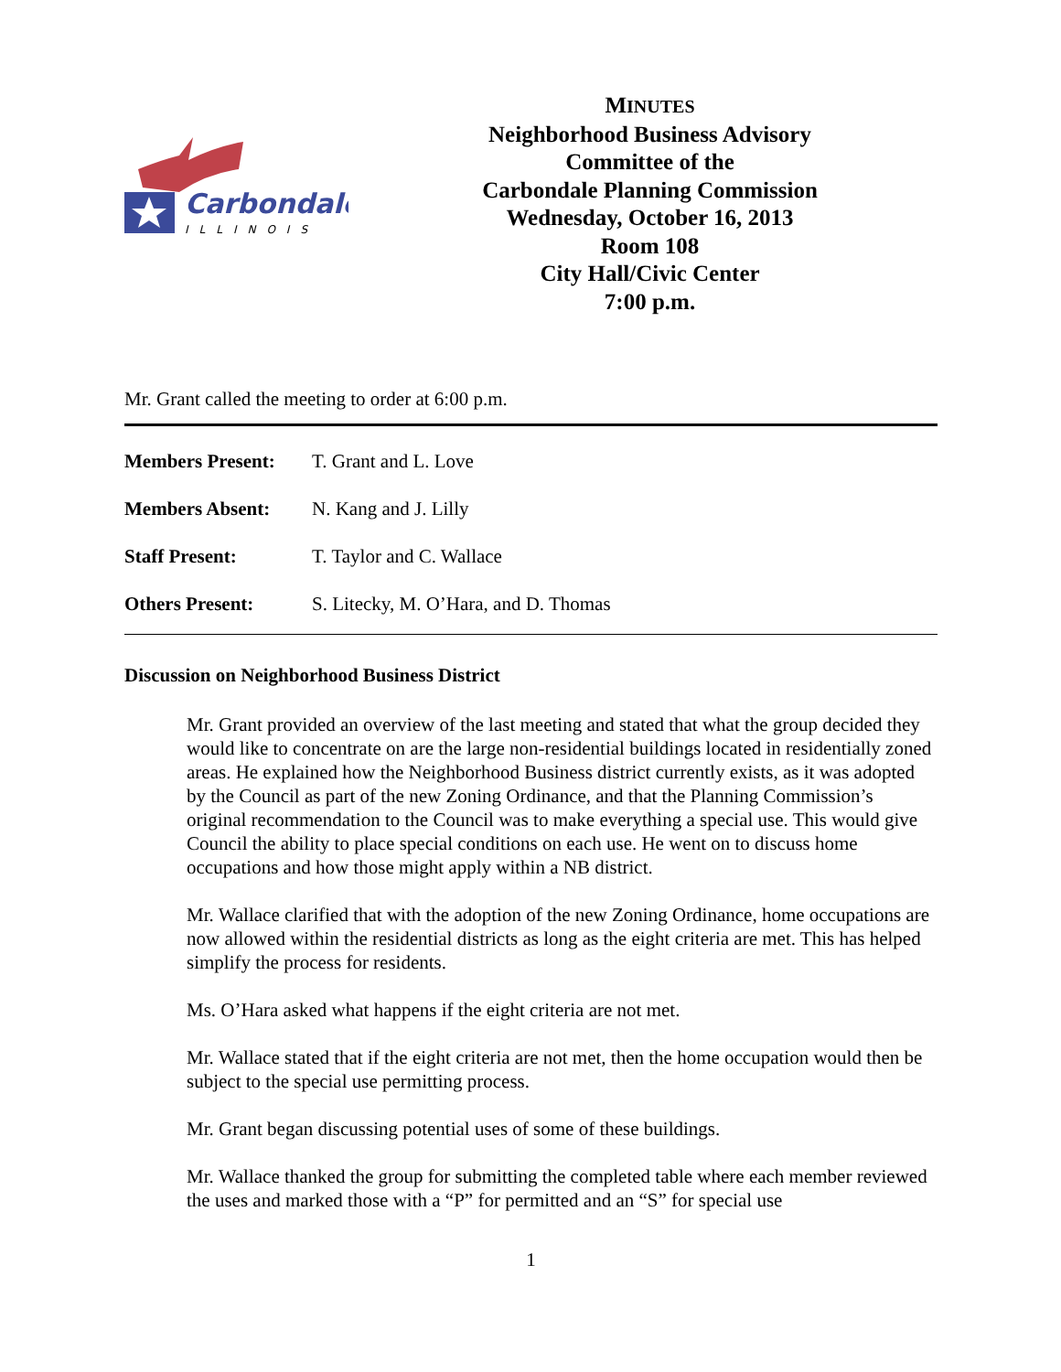Carbondale
ILLINOIS
MINUTES
Neighborhood Business Advisory
Committee of the
Carbondale Planning Commission
Wednesday, October 16, 2013
Room 108
City Hall/Civic Center
7:00 p.m.
Mr. Grant called the meeting to order at 6:00 p.m.
Members Present: T. Grant and L. Love
Members Absent: N. Kang and J. Lilly
Staff Present: T. Taylor and C. Wallace
Others Present: S. Litecky, M. O’Hara, and D. Thomas
Discussion on Neighborhood Business District
Mr. Grant provided an overview of the last meeting and stated that what the group decided they would like to concentrate on are the large non-residential buildings located in residentially zoned areas. He explained how the Neighborhood Business district currently exists, as it was adopted by the Council as part of the new Zoning Ordinance, and that the Planning Commission’s original recommendation to the Council was to make everything a special use. This would give Council the ability to place special conditions on each use. He went on to discuss home occupations and how those might apply within a NB district.
Mr. Wallace clarified that with the adoption of the new Zoning Ordinance, home occupations are now allowed within the residential districts as long as the eight criteria are met. This has helped simplify the process for residents.
Ms. O’Hara asked what happens if the eight criteria are not met.
Mr. Wallace stated that if the eight criteria are not met, then the home occupation would then be subject to the special use permitting process.
Mr. Grant began discussing potential uses of some of these buildings.
Mr. Wallace thanked the group for submitting the completed table where each member reviewed the uses and marked those with a “P” for permitted and an “S” for special use
1